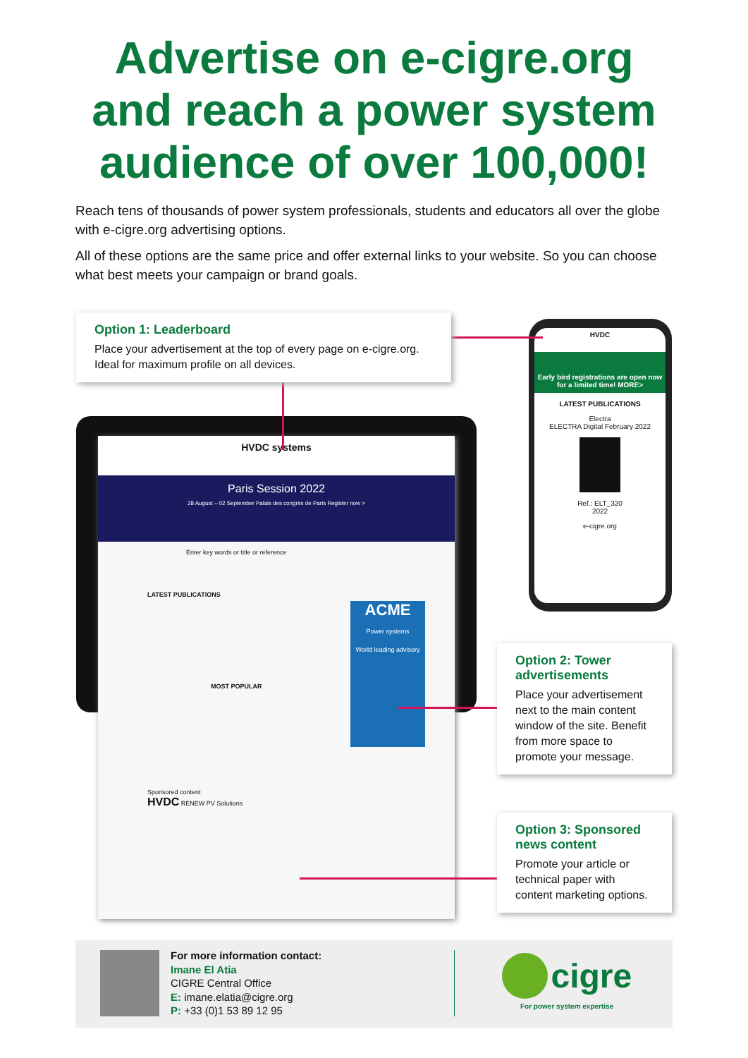Advertise on e-cigre.org
and reach a power system
audience of over 100,000!
Reach tens of thousands of power system professionals, students and educators all over the globe with e-cigre.org advertising options.
All of these options are the same price and offer external links to your website. So you can choose what best meets your campaign or brand goals.
HVDC systems
Paris Session 2022
28 August – 02 September Palais des congrès de Paris Register now >
Enter key words or title or reference
LATEST PUBLICATIONS
MOST POPULAR
Sponsored content
HVDC RENEW PV Solutions
ACME
Power systems
World leading advisory
HVDC
Early bird registrations are open now for a limited time! MORE>
LATEST PUBLICATIONS
Electra
ELECTRA Digital February 2022
Ref.: ELT_320
2022
e-cigre.org
Option 1: Leaderboard
Place your advertisement at the top of every page on e-cigre.org. Ideal for maximum profile on all devices.
Option 2: Tower advertisements
Place your advertisement next to the main content window of the site. Benefit from more space to promote your message.
Option 3: Sponsored news content
Promote your article or technical paper with content marketing options.
For more information contact:
Imane El Atia
CIGRE Central Office
E: imane.elatia@cigre.org
P: +33 (0)1 53 89 12 95
cigre
For power system expertise